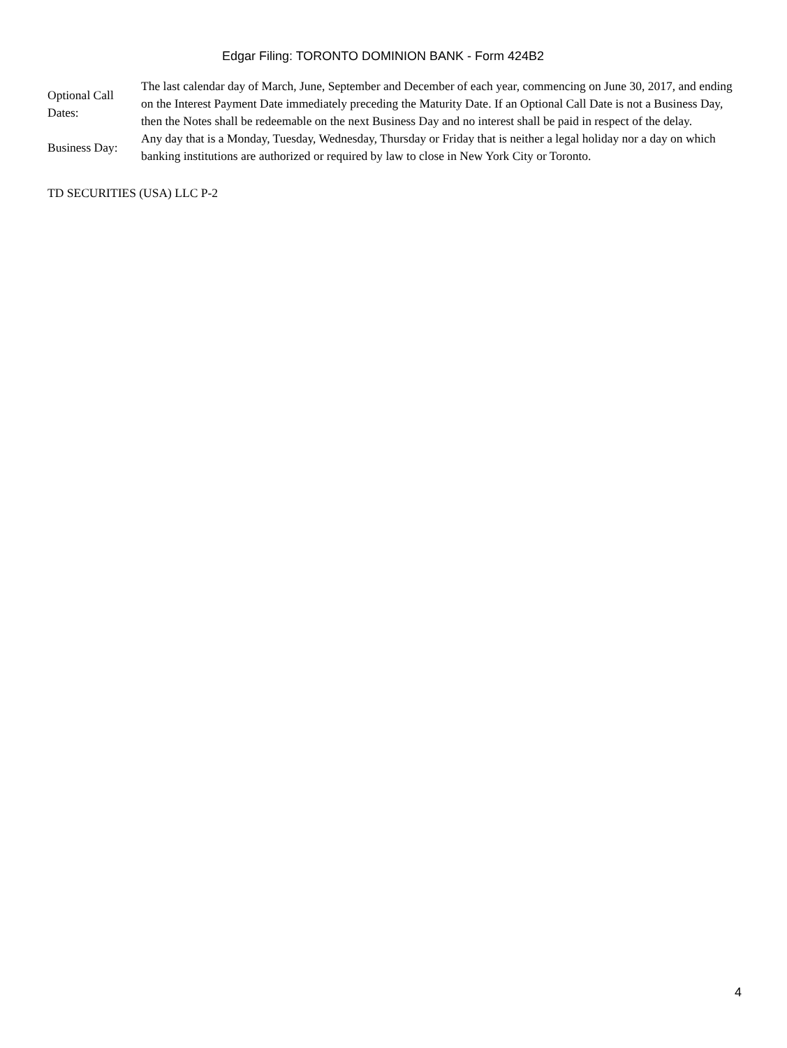Edgar Filing: TORONTO DOMINION BANK - Form 424B2
| Optional Call Dates: | The last calendar day of March, June, September and December of each year, commencing on June 30, 2017, and ending on the Interest Payment Date immediately preceding the Maturity Date. If an Optional Call Date is not a Business Day, then the Notes shall be redeemable on the next Business Day and no interest shall be paid in respect of the delay. |
| Business Day: | Any day that is a Monday, Tuesday, Wednesday, Thursday or Friday that is neither a legal holiday nor a day on which banking institutions are authorized or required by law to close in New York City or Toronto. |
TD SECURITIES (USA) LLC P-2
4